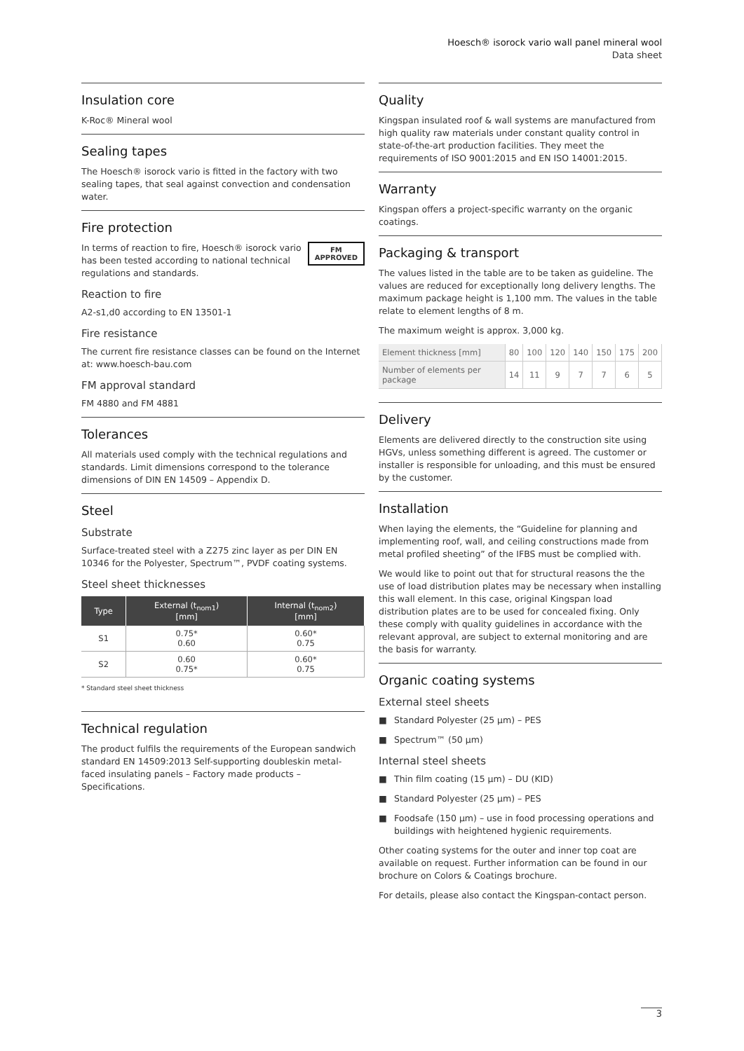Hoesch® isorock vario wall panel mineral wool
Data sheet
Insulation core
K-Roc® Mineral wool
Sealing tapes
The Hoesch® isorock vario is fitted in the factory with two sealing tapes, that seal against convection and condensation water.
Fire protection
FM
APPROVED
In terms of reaction to fire, Hoesch® isorock vario has been tested according to national technical regulations and standards.
Reaction to fire
A2-s1,d0 according to EN 13501-1
Fire resistance
The current fire resistance classes can be found on the Internet at: www.hoesch-bau.com
FM approval standard
FM 4880 and FM 4881
Tolerances
All materials used comply with the technical regulations and standards. Limit dimensions correspond to the tolerance dimensions of DIN EN 14509 – Appendix D.
Steel
Substrate
Surface-treated steel with a Z275 zinc layer as per DIN EN 10346 for the Polyester, Spectrum™, PVDF coating systems.
Steel sheet thicknesses
| Type | External (t<sub>nom1</sub>) [mm] | Internal (t<sub>nom2</sub>) [mm] |
| --- | --- | --- |
| S1 | 0.75* 0.60 | 0.60* 0.75 |
| S2 | 0.60 0.75* | 0.60* 0.75 |
* Standard steel sheet thickness
Technical regulation
The product fulfils the requirements of the European sandwich standard EN 14509:2013 Self-supporting doubleskin metal-faced insulating panels – Factory made products – Specifications.
Quality
Kingspan insulated roof & wall systems are manufactured from high quality raw materials under constant quality control in state-of-the-art production facilities. They meet the requirements of ISO 9001:2015 and EN ISO 14001:2015.
Warranty
Kingspan offers a project-specific warranty on the organic coatings.
Packaging & transport
The values listed in the table are to be taken as guideline. The values are reduced for exceptionally long delivery lengths. The maximum package height is 1,100 mm. The values in the table relate to element lengths of 8 m.
The maximum weight is approx. 3,000 kg.
| Element thickness [mm] | 80 | 100 | 120 | 140 | 150 | 175 | 200 |
| Number of elements per package | 14 | 11 | 9 | 7 | 7 | 6 | 5 |
Delivery
Elements are delivered directly to the construction site using HGVs, unless something different is agreed. The customer or installer is responsible for unloading, and this must be ensured by the customer.
Installation
When laying the elements, the “Guideline for planning and implementing roof, wall, and ceiling constructions made from metal profiled sheeting” of the IFBS must be complied with.
We would like to point out that for structural reasons the the use of load distribution plates may be necessary when installing this wall element. In this case, original Kingspan load distribution plates are to be used for concealed fixing. Only these comply with quality guidelines in accordance with the relevant approval, are subject to external monitoring and are the basis for warranty.
Organic coating systems
External steel sheets
■ Standard Polyester (25 µm) – PES
■ Spectrum™ (50 µm)
Internal steel sheets
■ Thin film coating (15 µm) – DU (KID)
■ Standard Polyester (25 µm) – PES
■ Foodsafe (150 µm) – use in food processing operations and buildings with heightened hygienic requirements.
Other coating systems for the outer and inner top coat are available on request. Further information can be found in our brochure on Colors & Coatings brochure.
For details, please also contact the Kingspan-contact person.
3